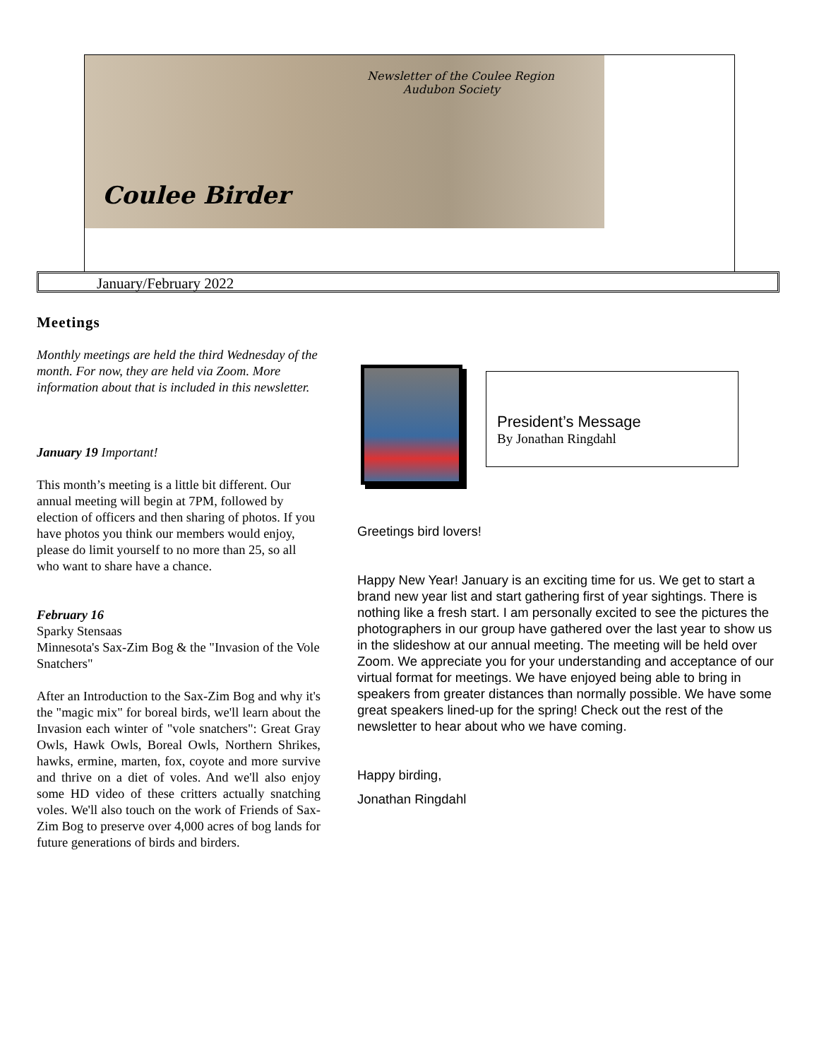Newsletter of the Coulee Region
Audubon Society
Coulee Birder
January/February 2022
Meetings
Monthly meetings are held the third Wednesday of the month. For now, they are held via Zoom. More information about that is included in this newsletter.
January 19 Important!
This month’s meeting is a little bit different. Our annual meeting will begin at 7PM, followed by election of officers and then sharing of photos. If you have photos you think our members would enjoy, please do limit yourself to no more than 25, so all who want to share have a chance.
February 16
Sparky Stensaas
Minnesota's Sax-Zim Bog & the "Invasion of the Vole Snatchers"
After an Introduction to the Sax-Zim Bog and why it's the "magic mix" for boreal birds, we'll learn about the Invasion each winter of "vole snatchers": Great Gray Owls, Hawk Owls, Boreal Owls, Northern Shrikes, hawks, ermine, marten, fox, coyote and more survive and thrive on a diet of voles. And we'll also enjoy some HD video of these critters actually snatching voles. We'll also touch on the work of Friends of Sax-Zim Bog to preserve over 4,000 acres of bog lands for future generations of birds and birders.
President’s Message
By Jonathan Ringdahl
Greetings bird lovers!
Happy New Year! January is an exciting time for us. We get to start a brand new year list and start gathering first of year sightings. There is nothing like a fresh start. I am personally excited to see the pictures the photographers in our group have gathered over the last year to show us in the slideshow at our annual meeting. The meeting will be held over Zoom. We appreciate you for your understanding and acceptance of our virtual format for meetings. We have enjoyed being able to bring in speakers from greater distances than normally possible. We have some great speakers lined-up for the spring! Check out the rest of the newsletter to hear about who we have coming.
Happy birding,
Jonathan Ringdahl